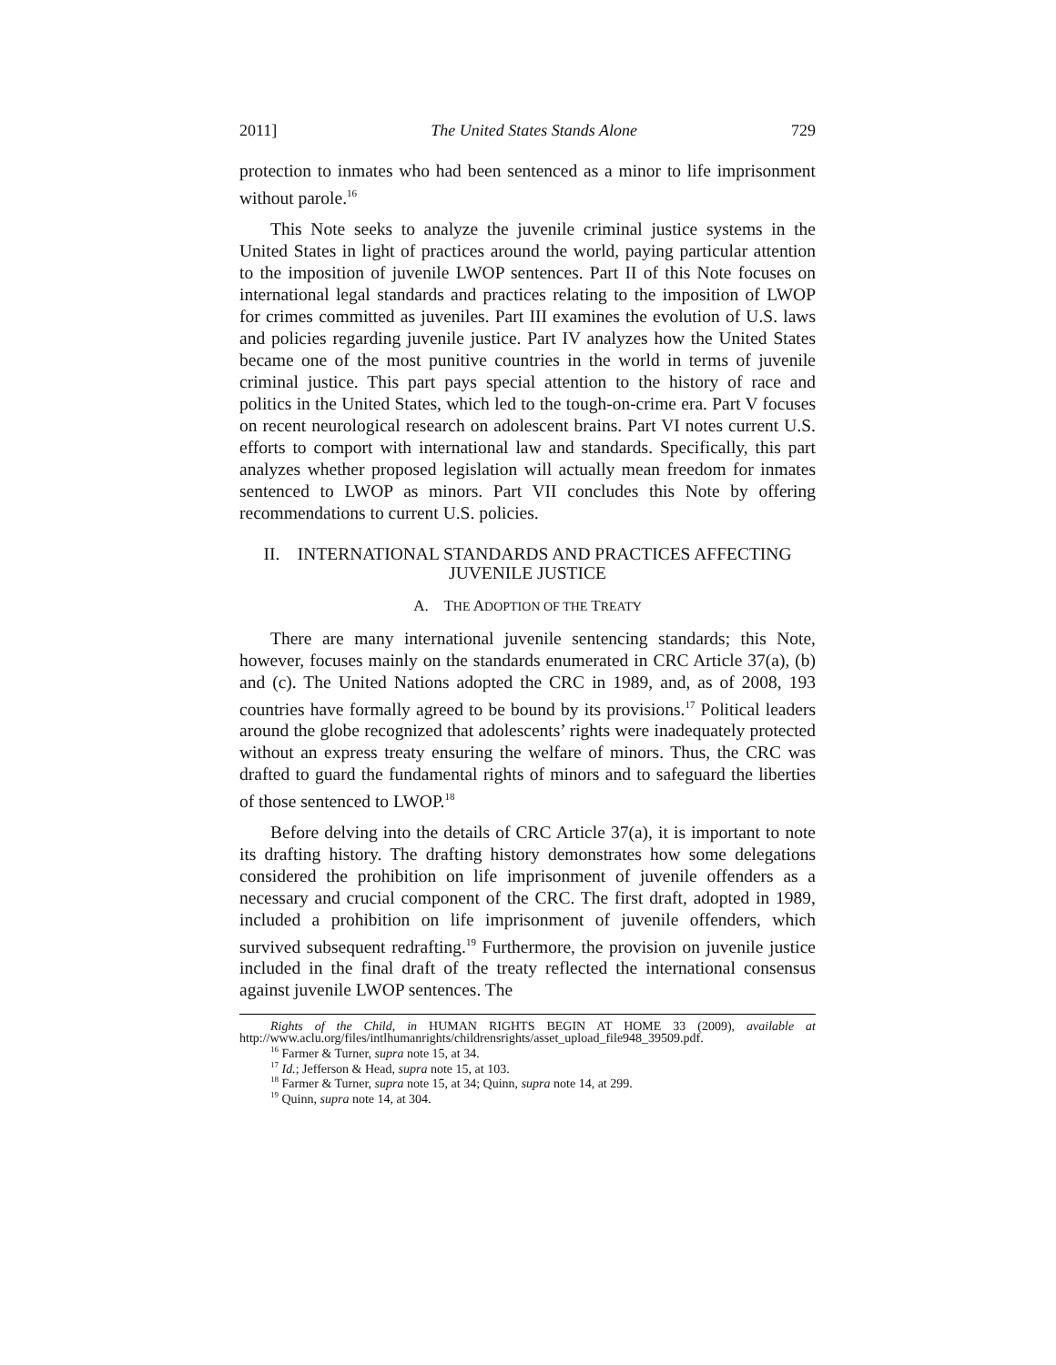2011] The United States Stands Alone 729
protection to inmates who had been sentenced as a minor to life imprisonment without parole.<sup>16</sup>
This Note seeks to analyze the juvenile criminal justice systems in the United States in light of practices around the world, paying particular attention to the imposition of juvenile LWOP sentences. Part II of this Note focuses on international legal standards and practices relating to the imposition of LWOP for crimes committed as juveniles. Part III examines the evolution of U.S. laws and policies regarding juvenile justice. Part IV analyzes how the United States became one of the most punitive countries in the world in terms of juvenile criminal justice. This part pays special attention to the history of race and politics in the United States, which led to the tough-on-crime era. Part V focuses on recent neurological research on adolescent brains. Part VI notes current U.S. efforts to comport with international law and standards. Specifically, this part analyzes whether proposed legislation will actually mean freedom for inmates sentenced to LWOP as minors. Part VII concludes this Note by offering recommendations to current U.S. policies.
II. INTERNATIONAL STANDARDS AND PRACTICES AFFECTING
JUVENILE JUSTICE
A. THE ADOPTION OF THE TREATY
There are many international juvenile sentencing standards; this Note, however, focuses mainly on the standards enumerated in CRC Article 37(a), (b) and (c). The United Nations adopted the CRC in 1989, and, as of 2008, 193 countries have formally agreed to be bound by its provisions.<sup>17</sup> Political leaders around the globe recognized that adolescents’ rights were inadequately protected without an express treaty ensuring the welfare of minors. Thus, the CRC was drafted to guard the fundamental rights of minors and to safeguard the liberties of those sentenced to LWOP.<sup>18</sup>
Before delving into the details of CRC Article 37(a), it is important to note its drafting history. The drafting history demonstrates how some delegations considered the prohibition on life imprisonment of juvenile offenders as a necessary and crucial component of the CRC. The first draft, adopted in 1989, included a prohibition on life imprisonment of juvenile offenders, which survived subsequent redrafting.<sup>19</sup> Furthermore, the provision on juvenile justice included in the final draft of the treaty reflected the international consensus against juvenile LWOP sentences. The
Rights of the Child, in HUMAN RIGHTS BEGIN AT HOME 33 (2009), available at http://www.aclu.org/files/intlhumanrights/childrensrights/asset_upload_file948_39509.pdf.
<sup>16</sup> Farmer & Turner, supra note 15, at 34.
<sup>17</sup> Id.; Jefferson & Head, supra note 15, at 103.
<sup>18</sup> Farmer & Turner, supra note 15, at 34; Quinn, supra note 14, at 299.
<sup>19</sup> Quinn, supra note 14, at 304.